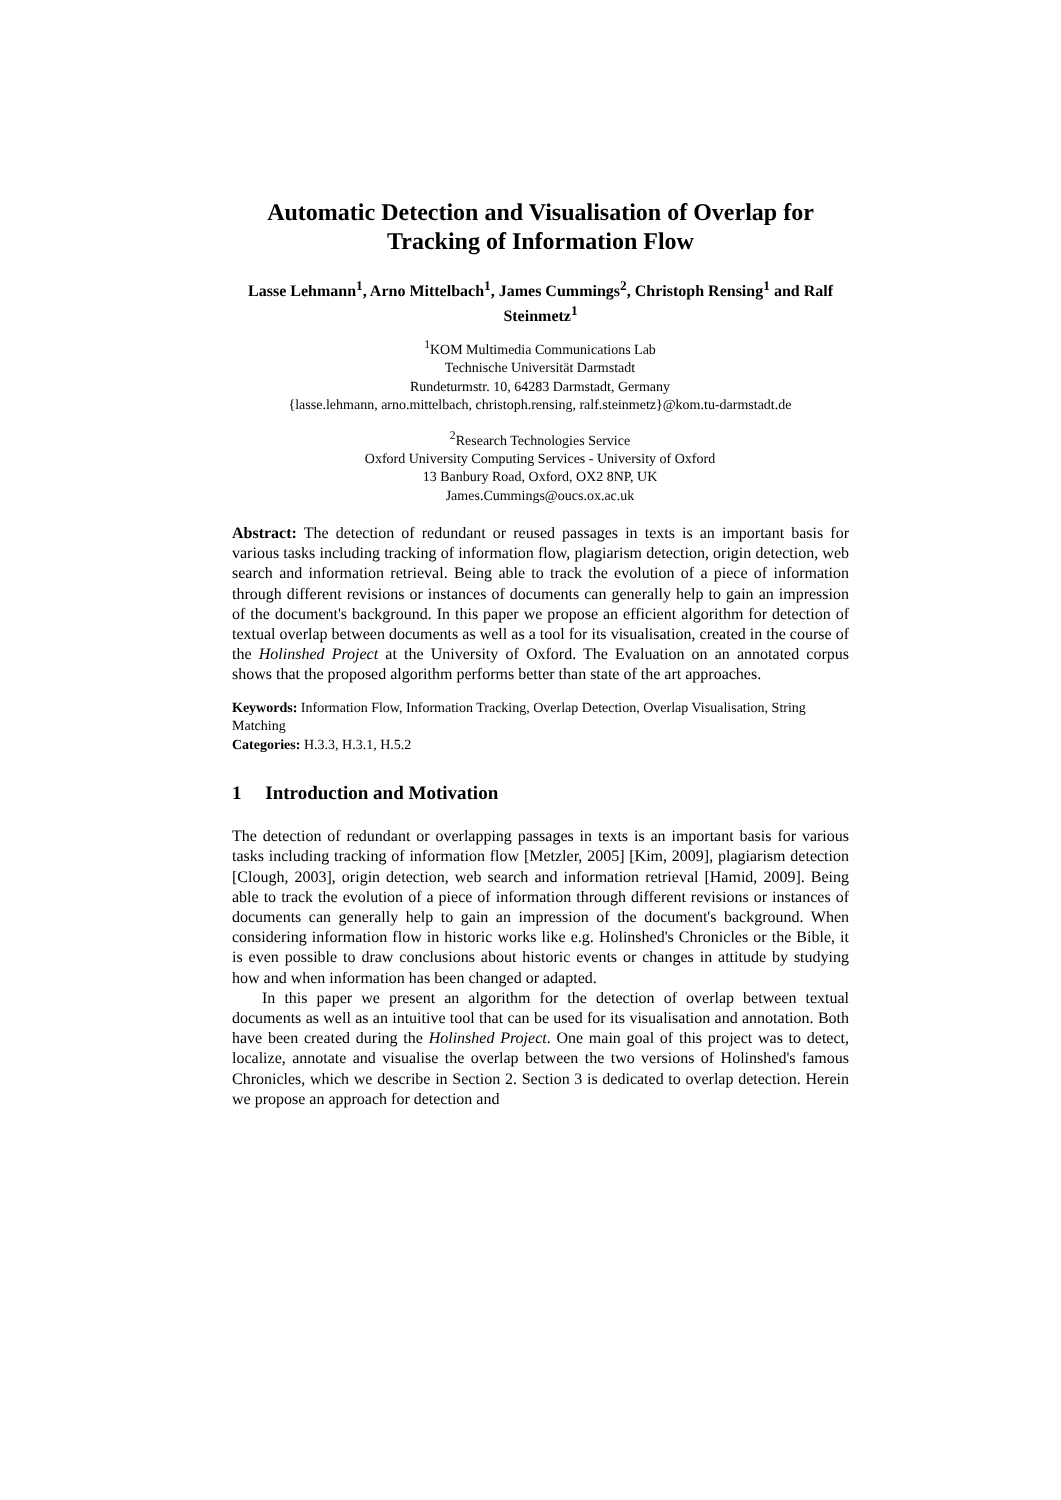Automatic Detection and Visualisation of Overlap for Tracking of Information Flow
Lasse Lehmann<sup>1</sup>, Arno Mittelbach<sup>1</sup>, James Cummings<sup>2</sup>, Christoph Rensing<sup>1</sup> and Ralf Steinmetz<sup>1</sup>
<sup>1</sup> KOM Multimedia Communications Lab
Technische Universität Darmstadt
Rundeturmstr. 10, 64283 Darmstadt, Germany
{lasse.lehmann, arno.mittelbach, christoph.rensing, ralf.steinmetz}@kom.tu-darmstadt.de
<sup>2</sup> Research Technologies Service
Oxford University Computing Services - University of Oxford
13 Banbury Road, Oxford, OX2 8NP, UK
James.Cummings@oucs.ox.ac.uk
Abstract: The detection of redundant or reused passages in texts is an important basis for various tasks including tracking of information flow, plagiarism detection, origin detection, web search and information retrieval. Being able to track the evolution of a piece of information through different revisions or instances of documents can generally help to gain an impression of the document's background. In this paper we propose an efficient algorithm for detection of textual overlap between documents as well as a tool for its visualisation, created in the course of the Holinshed Project at the University of Oxford. The Evaluation on an annotated corpus shows that the proposed algorithm performs better than state of the art approaches.
Keywords: Information Flow, Information Tracking, Overlap Detection, Overlap Visualisation, String Matching
Categories: H.3.3, H.3.1, H.5.2
1 Introduction and Motivation
The detection of redundant or overlapping passages in texts is an important basis for various tasks including tracking of information flow [Metzler, 2005] [Kim, 2009], plagiarism detection [Clough, 2003], origin detection, web search and information retrieval [Hamid, 2009]. Being able to track the evolution of a piece of information through different revisions or instances of documents can generally help to gain an impression of the document's background. When considering information flow in historic works like e.g. Holinshed's Chronicles or the Bible, it is even possible to draw conclusions about historic events or changes in attitude by studying how and when information has been changed or adapted.
In this paper we present an algorithm for the detection of overlap between textual documents as well as an intuitive tool that can be used for its visualisation and annotation. Both have been created during the Holinshed Project. One main goal of this project was to detect, localize, annotate and visualise the overlap between the two versions of Holinshed's famous Chronicles, which we describe in Section 2. Section 3 is dedicated to overlap detection. Herein we propose an approach for detection and